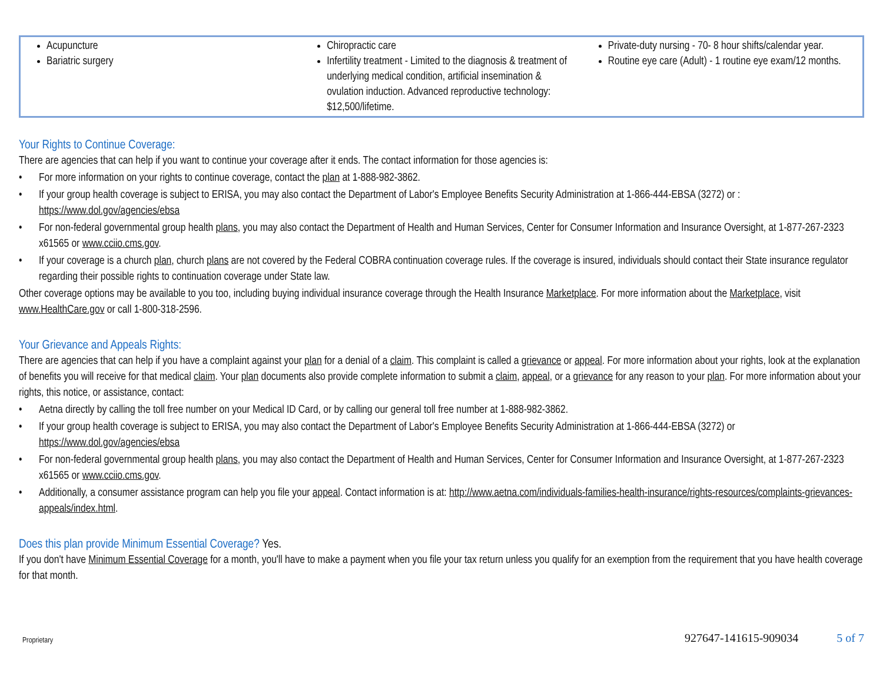| Acupuncture Bariatric surgery | Chiropractic care Infertility treatment - Limited to the diagnosis & treatment of underlying medical condition, artificial insemination & ovulation induction. Advanced reproductive technology: $12,500/lifetime. | Private-duty nursing - 70- 8 hour shifts/calendar year. Routine eye care (Adult) - 1 routine eye exam/12 months. |
Your Rights to Continue Coverage:
There are agencies that can help if you want to continue your coverage after it ends. The contact information for those agencies is:
• For more information on your rights to continue coverage, contact the plan at 1-888-982-3862.
• If your group health coverage is subject to ERISA, you may also contact the Department of Labor's Employee Benefits Security Administration at 1-866-444-EBSA (3272) or : https://www.dol.gov/agencies/ebsa
• For non-federal governmental group health plans, you may also contact the Department of Health and Human Services, Center for Consumer Information and Insurance Oversight, at 1-877-267-2323 x61565 or www.cciio.cms.gov.
• If your coverage is a church plan, church plans are not covered by the Federal COBRA continuation coverage rules. If the coverage is insured, individuals should contact their State insurance regulator regarding their possible rights to continuation coverage under State law.
Other coverage options may be available to you too, including buying individual insurance coverage through the Health Insurance Marketplace. For more information about the Marketplace, visit www.HealthCare.gov or call 1-800-318-2596.
Your Grievance and Appeals Rights:
There are agencies that can help if you have a complaint against your plan for a denial of a claim. This complaint is called a grievance or appeal. For more information about your rights, look at the explanation of benefits you will receive for that medical claim. Your plan documents also provide complete information to submit a claim, appeal, or a grievance for any reason to your plan. For more information about your rights, this notice, or assistance, contact:
• Aetna directly by calling the toll free number on your Medical ID Card, or by calling our general toll free number at 1-888-982-3862.
• If your group health coverage is subject to ERISA, you may also contact the Department of Labor's Employee Benefits Security Administration at 1-866-444-EBSA (3272) or https://www.dol.gov/agencies/ebsa
• For non-federal governmental group health plans, you may also contact the Department of Health and Human Services, Center for Consumer Information and Insurance Oversight, at 1-877-267-2323 x61565 or www.cciio.cms.gov.
• Additionally, a consumer assistance program can help you file your appeal. Contact information is at: http://www.aetna.com/individuals-families-health-insurance/rights-resources/complaints-grievances-appeals/index.html.
Does this plan provide Minimum Essential Coverage? Yes.
If you don't have Minimum Essential Coverage for a month, you'll have to make a payment when you file your tax return unless you qualify for an exemption from the requirement that you have health coverage for that month.
Proprietary 927647-141615-909034 5 of 7